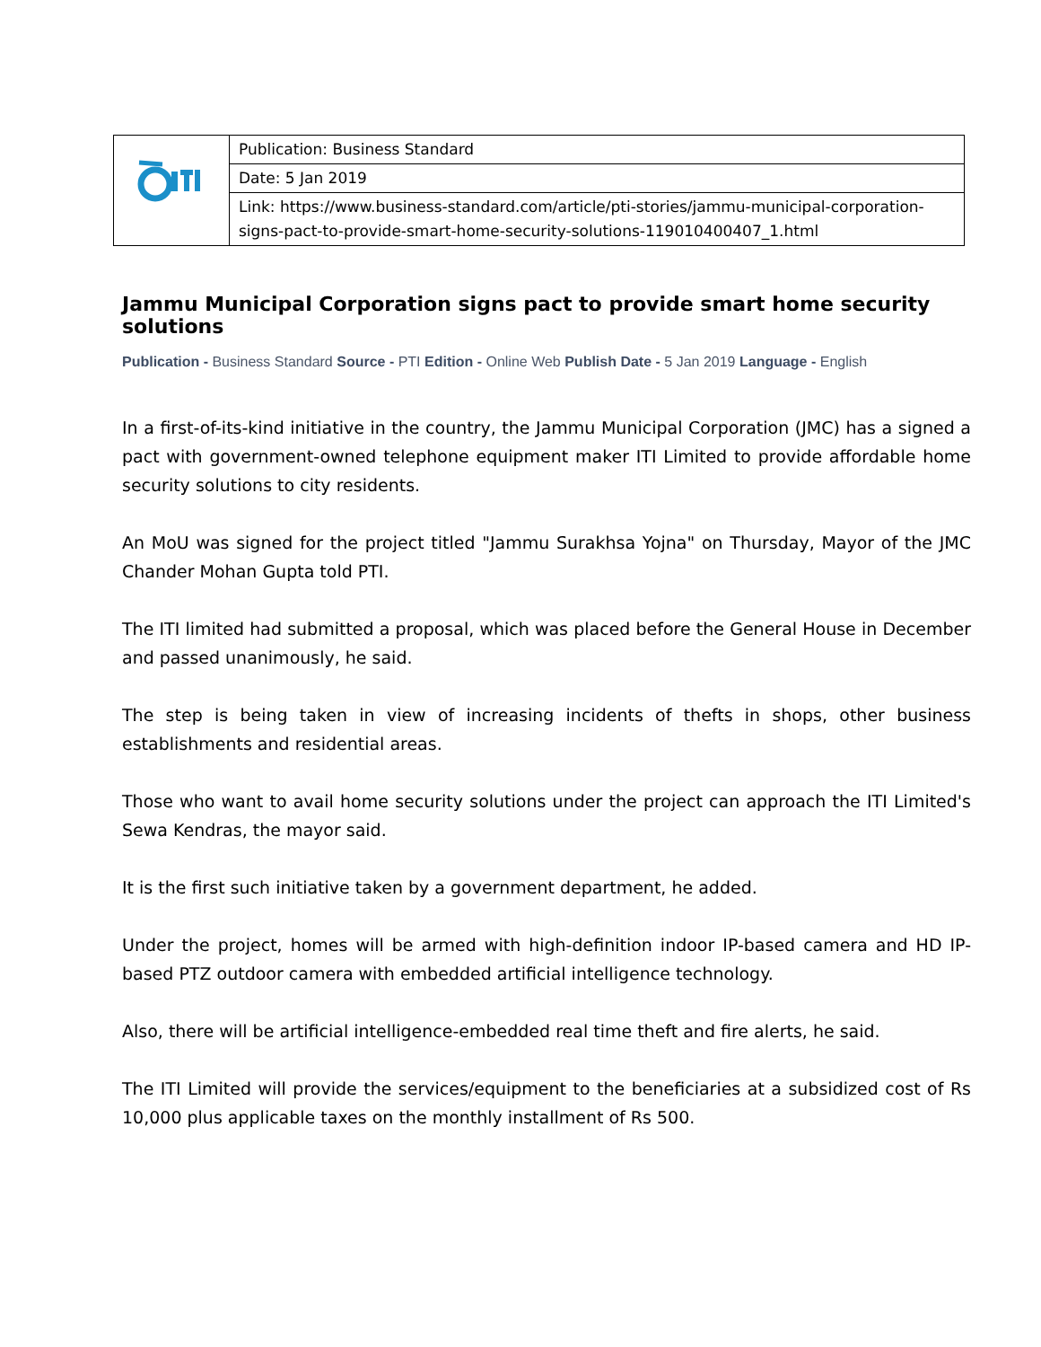| | Publication: Business Standard |
| | Date: 5 Jan 2019 |
| | Link: https://www.business-standard.com/article/pti-stories/jammu-municipal-corporation-signs-pact-to-provide-smart-home-security-solutions-119010400407_1.html |
Jammu Municipal Corporation signs pact to provide smart home security solutions
Publication - Business Standard Source - PTI Edition - Online Web Publish Date - 5 Jan 2019 Language - English
In a first-of-its-kind initiative in the country, the Jammu Municipal Corporation (JMC) has a signed a pact with government-owned telephone equipment maker ITI Limited to provide affordable home security solutions to city residents.
An MoU was signed for the project titled "Jammu Surakhsa Yojna" on Thursday, Mayor of the JMC Chander Mohan Gupta told PTI.
The ITI limited had submitted a proposal, which was placed before the General House in December and passed unanimously, he said.
The step is being taken in view of increasing incidents of thefts in shops, other business establishments and residential areas.
Those who want to avail home security solutions under the project can approach the ITI Limited's Sewa Kendras, the mayor said.
It is the first such initiative taken by a government department, he added.
Under the project, homes will be armed with high-definition indoor IP-based camera and HD IP-based PTZ outdoor camera with embedded artificial intelligence technology.
Also, there will be artificial intelligence-embedded real time theft and fire alerts, he said.
The ITI Limited will provide the services/equipment to the beneficiaries at a subsidized cost of Rs 10,000 plus applicable taxes on the monthly installment of Rs 500.